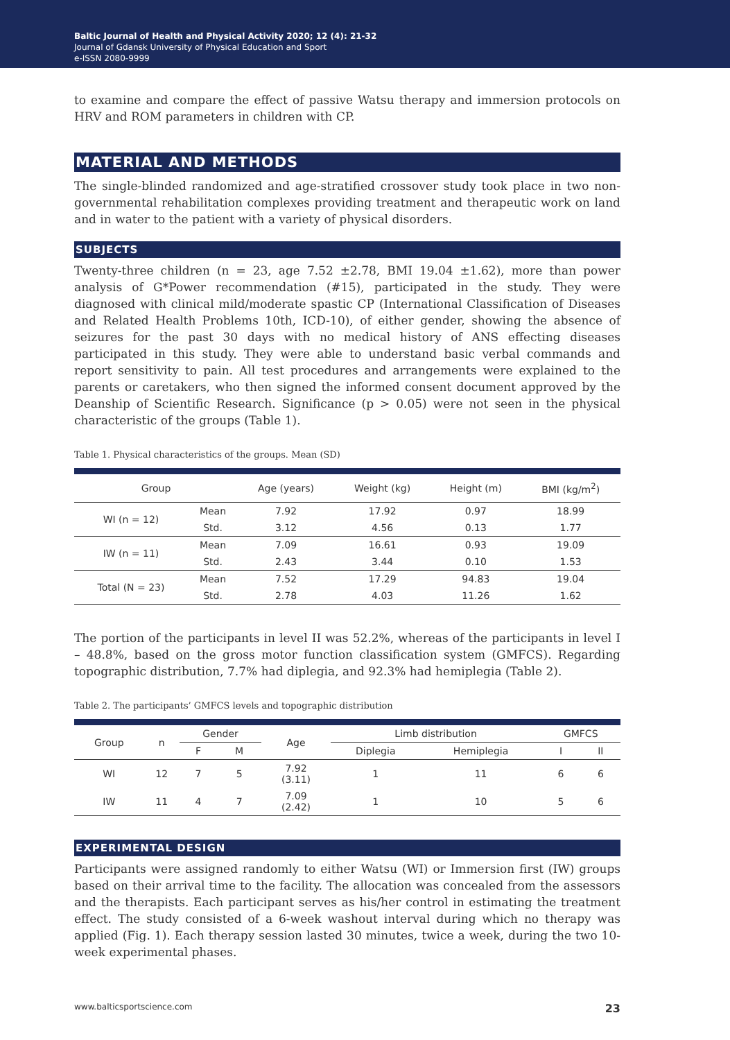Baltic Journal of Health and Physical Activity 2020; 12 (4): 21-32
Journal of Gdansk University of Physical Education and Sport
e-ISSN 2080-9999
to examine and compare the effect of passive Watsu therapy and immersion protocols on HRV and ROM parameters in children with CP.
MATERIAL AND METHODS
The single-blinded randomized and age-stratified crossover study took place in two non-governmental rehabilitation complexes providing treatment and therapeutic work on land and in water to the patient with a variety of physical disorders.
SUBJECTS
Twenty-three children (n = 23, age 7.52 ±2.78, BMI 19.04 ±1.62), more than power analysis of G*Power recommendation (#15), participated in the study. They were diagnosed with clinical mild/moderate spastic CP (International Classification of Diseases and Related Health Problems 10th, ICD-10), of either gender, showing the absence of seizures for the past 30 days with no medical history of ANS effecting diseases participated in this study. They were able to understand basic verbal commands and report sensitivity to pain. All test procedures and arrangements were explained to the parents or caretakers, who then signed the informed consent document approved by the Deanship of Scientific Research. Significance (p > 0.05) were not seen in the physical characteristic of the groups (Table 1).
Table 1. Physical characteristics of the groups. Mean (SD)
| Group | | Age (years) | Weight (kg) | Height (m) | BMI (kg/m<sup>2</sup>) |
| --- | --- | --- | --- | --- | --- |
| WI (n = 12) | Mean | 7.92 | 17.92 | 0.97 | 18.99 |
| | Std. | 3.12 | 4.56 | 0.13 | 1.77 |
| IW (n = 11) | Mean | 7.09 | 16.61 | 0.93 | 19.09 |
| | Std. | 2.43 | 3.44 | 0.10 | 1.53 |
| Total (N = 23) | Mean | 7.52 | 17.29 | 94.83 | 19.04 |
| | Std. | 2.78 | 4.03 | 11.26 | 1.62 |
The portion of the participants in level II was 52.2%, whereas of the participants in level I – 48.8%, based on the gross motor function classification system (GMFCS). Regarding topographic distribution, 7.7% had diplegia, and 92.3% had hemiplegia (Table 2).
Table 2. The participants’ GMFCS levels and topographic distribution
| Group | n | Gender | | Age | Limb distribution | | GMFCS | |
| --- | --- | --- | --- | --- | --- | --- | --- | --- |
| | | F | M | | Diplegia | Hemiplegia | I | II |
| WI | 12 | 7 | 5 | 7.92 (3.11) | 1 | 11 | 6 | 6 |
| IW | 11 | 4 | 7 | 7.09 (2.42) | 1 | 10 | 5 | 6 |
EXPERIMENTAL DESIGN
Participants were assigned randomly to either Watsu (WI) or Immersion first (IW) groups based on their arrival time to the facility. The allocation was concealed from the assessors and the therapists. Each participant serves as his/her control in estimating the treatment effect. The study consisted of a 6-week washout interval during which no therapy was applied (Fig. 1). Each therapy session lasted 30 minutes, twice a week, during the two 10-week experimental phases.
www.balticsportscience.com 23